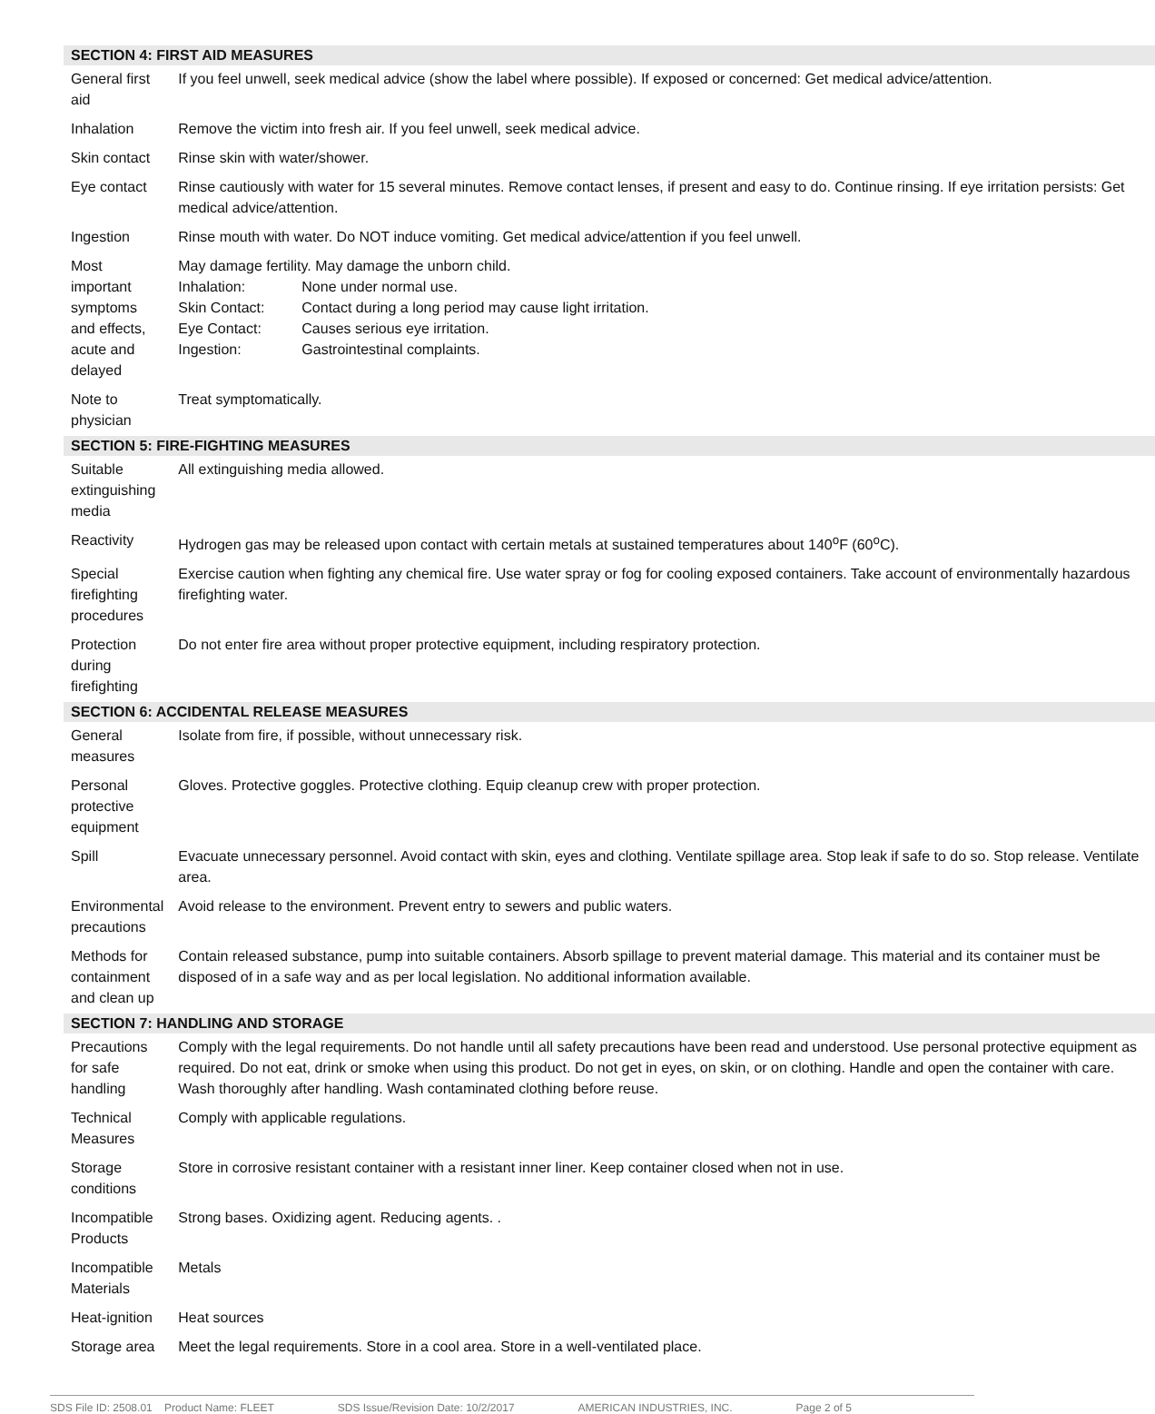| SECTION 4: FIRST AID MEASURES | |
| --- | --- |
| General first aid | If you feel unwell, seek medical advice (show the label where possible). If exposed or concerned: Get medical advice/attention. |
| Inhalation | Remove the victim into fresh air. If you feel unwell, seek medical advice. |
| Skin contact | Rinse skin with water/shower. |
| Eye contact | Rinse cautiously with water for 15 several minutes. Remove contact lenses, if present and easy to do. Continue rinsing. If eye irritation persists: Get medical advice/attention. |
| Ingestion | Rinse mouth with water. Do NOT induce vomiting. Get medical advice/attention if you feel unwell. |
| Most important symptoms and effects, acute and delayed | May damage fertility. May damage the unborn child. / Inhalation: / None under normal use. / / Skin Contact: / Contact during a long period may cause light irritation. / / Eye Contact: / Causes serious eye irritation. / / Ingestion: / Gastrointestinal complaints. / |
| Note to physician | Treat symptomatically. |
| SECTION 5: FIRE-FIGHTING MEASURES | |
| Suitable extinguishing media | All extinguishing media allowed. |
| Reactivity | Hydrogen gas may be released upon contact with certain metals at sustained temperatures about 140<sup>o</sup>F (60<sup>o</sup>C). |
| Special firefighting procedures | Exercise caution when fighting any chemical fire. Use water spray or fog for cooling exposed containers. Take account of environmentally hazardous firefighting water. |
| Protection during firefighting | Do not enter fire area without proper protective equipment, including respiratory protection. |
| SECTION 6: ACCIDENTAL RELEASE MEASURES | |
| General measures | Isolate from fire, if possible, without unnecessary risk. |
| Personal protective equipment | Gloves. Protective goggles. Protective clothing. Equip cleanup crew with proper protection. |
| Spill | Evacuate unnecessary personnel. Avoid contact with skin, eyes and clothing. Ventilate spillage area. Stop leak if safe to do so. Stop release. Ventilate area. |
| Environmental precautions | Avoid release to the environment. Prevent entry to sewers and public waters. |
| Methods for containment and clean up | Contain released substance, pump into suitable containers. Absorb spillage to prevent material damage. This material and its container must be disposed of in a safe way and as per local legislation. No additional information available. |
| SECTION 7: HANDLING AND STORAGE | |
| Precautions for safe handling | Comply with the legal requirements. Do not handle until all safety precautions have been read and understood. Use personal protective equipment as required. Do not eat, drink or smoke when using this product. Do not get in eyes, on skin, or on clothing. Handle and open the container with care. Wash thoroughly after handling. Wash contaminated clothing before reuse. |
| Technical Measures | Comply with applicable regulations. |
| Storage conditions | Store in corrosive resistant container with a resistant inner liner. Keep container closed when not in use. |
| Incompatible Products | Strong bases. Oxidizing agent. Reducing agents. . |
| Incompatible Materials | Metals |
| Heat-ignition | Heat sources |
| Storage area | Meet the legal requirements. Store in a cool area. Store in a well-ventilated place. |
SDS File ID: 2508.01 Product Name: FLEET SDS Issue/Revision Date: 10/2/2017 AMERICAN INDUSTRIES, INC. Page 2 of 5